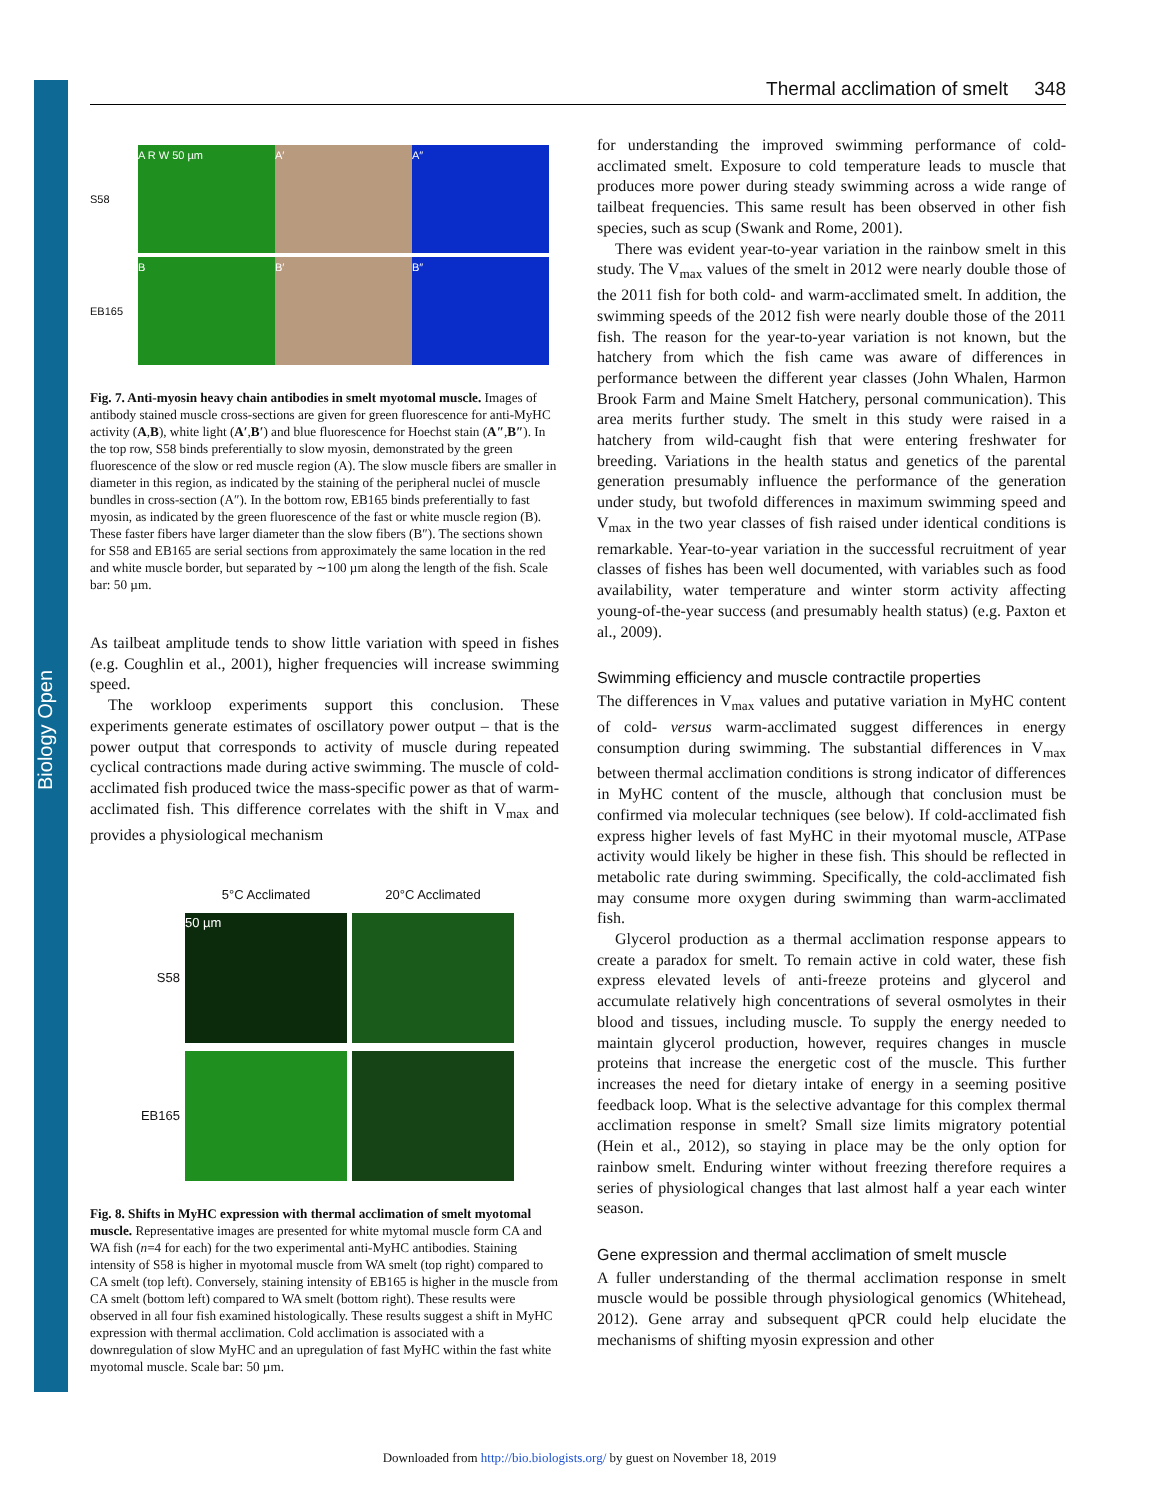Biology Open
Thermal acclimation of smelt 348
S58
A R W 50 µm
A′
A″
EB165
B
B′
B″
Fig. 7. Anti-myosin heavy chain antibodies in smelt myotomal muscle. Images of antibody stained muscle cross-sections are given for green fluorescence for anti-MyHC activity (A,B), white light (A′,B′) and blue fluorescence for Hoechst stain (A″,B″). In the top row, S58 binds preferentially to slow myosin, demonstrated by the green fluorescence of the slow or red muscle region (A). The slow muscle fibers are smaller in diameter in this region, as indicated by the staining of the peripheral nuclei of muscle bundles in cross-section (A″). In the bottom row, EB165 binds preferentially to fast myosin, as indicated by the green fluorescence of the fast or white muscle region (B). These faster fibers have larger diameter than the slow fibers (B″). The sections shown for S58 and EB165 are serial sections from approximately the same location in the red and white muscle border, but separated by ∼100 µm along the length of the fish. Scale bar: 50 µm.
As tailbeat amplitude tends to show little variation with speed in fishes (e.g. Coughlin et al., 2001), higher frequencies will increase swimming speed.
The workloop experiments support this conclusion. These experiments generate estimates of oscillatory power output – that is the power output that corresponds to activity of muscle during repeated cyclical contractions made during active swimming. The muscle of cold-acclimated fish produced twice the mass-specific power as that of warm-acclimated fish. This difference correlates with the shift in V<sub>max</sub> and provides a physiological mechanism
5°C Acclimated
20°C Acclimated
S58
50 µm
EB165
Fig. 8. Shifts in MyHC expression with thermal acclimation of smelt myotomal muscle. Representative images are presented for white mytomal muscle form CA and WA fish (n=4 for each) for the two experimental anti-MyHC antibodies. Staining intensity of S58 is higher in myotomal muscle from WA smelt (top right) compared to CA smelt (top left). Conversely, staining intensity of EB165 is higher in the muscle from CA smelt (bottom left) compared to WA smelt (bottom right). These results were observed in all four fish examined histologically. These results suggest a shift in MyHC expression with thermal acclimation. Cold acclimation is associated with a downregulation of slow MyHC and an upregulation of fast MyHC within the fast white myotomal muscle. Scale bar: 50 µm.
for understanding the improved swimming performance of cold-acclimated smelt. Exposure to cold temperature leads to muscle that produces more power during steady swimming across a wide range of tailbeat frequencies. This same result has been observed in other fish species, such as scup (Swank and Rome, 2001).
There was evident year-to-year variation in the rainbow smelt in this study. The V<sub>max</sub> values of the smelt in 2012 were nearly double those of the 2011 fish for both cold- and warm-acclimated smelt. In addition, the swimming speeds of the 2012 fish were nearly double those of the 2011 fish. The reason for the year-to-year variation is not known, but the hatchery from which the fish came was aware of differences in performance between the different year classes (John Whalen, Harmon Brook Farm and Maine Smelt Hatchery, personal communication). This area merits further study. The smelt in this study were raised in a hatchery from wild-caught fish that were entering freshwater for breeding. Variations in the health status and genetics of the parental generation presumably influence the performance of the generation under study, but twofold differences in maximum swimming speed and V<sub>max</sub> in the two year classes of fish raised under identical conditions is remarkable. Year-to-year variation in the successful recruitment of year classes of fishes has been well documented, with variables such as food availability, water temperature and winter storm activity affecting young-of-the-year success (and presumably health status) (e.g. Paxton et al., 2009).
Swimming efficiency and muscle contractile properties
The differences in V<sub>max</sub> values and putative variation in MyHC content of cold- versus warm-acclimated suggest differences in energy consumption during swimming. The substantial differences in V<sub>max</sub> between thermal acclimation conditions is strong indicator of differences in MyHC content of the muscle, although that conclusion must be confirmed via molecular techniques (see below). If cold-acclimated fish express higher levels of fast MyHC in their myotomal muscle, ATPase activity would likely be higher in these fish. This should be reflected in metabolic rate during swimming. Specifically, the cold-acclimated fish may consume more oxygen during swimming than warm-acclimated fish.
Glycerol production as a thermal acclimation response appears to create a paradox for smelt. To remain active in cold water, these fish express elevated levels of anti-freeze proteins and glycerol and accumulate relatively high concentrations of several osmolytes in their blood and tissues, including muscle. To supply the energy needed to maintain glycerol production, however, requires changes in muscle proteins that increase the energetic cost of the muscle. This further increases the need for dietary intake of energy in a seeming positive feedback loop. What is the selective advantage for this complex thermal acclimation response in smelt? Small size limits migratory potential (Hein et al., 2012), so staying in place may be the only option for rainbow smelt. Enduring winter without freezing therefore requires a series of physiological changes that last almost half a year each winter season.
Gene expression and thermal acclimation of smelt muscle
A fuller understanding of the thermal acclimation response in smelt muscle would be possible through physiological genomics (Whitehead, 2012). Gene array and subsequent qPCR could help elucidate the mechanisms of shifting myosin expression and other
Downloaded from http://bio.biologists.org/ by guest on November 18, 2019